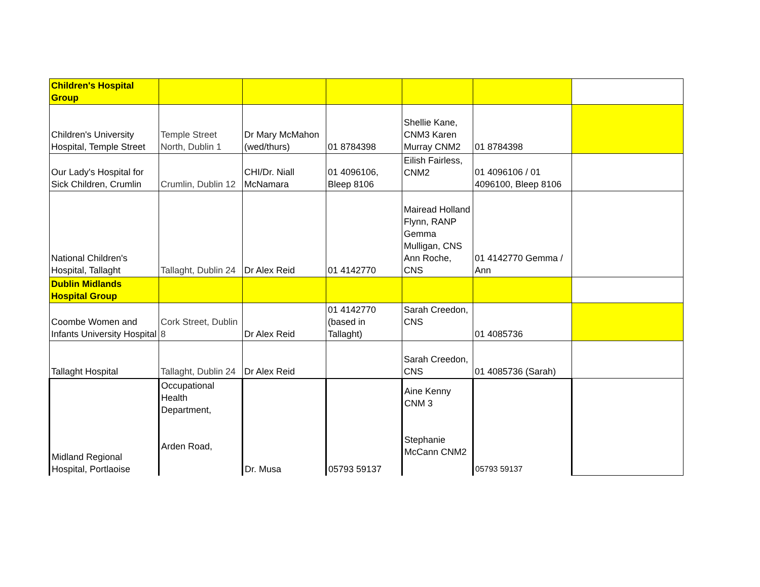| Children's Hospital Group | | | | | | |
| Children's University Hospital, Temple Street | Temple Street North, Dublin 1 | Dr Mary McMahon (wed/thurs) | 01 8784398 | Shellie Kane, CNM3 Karen Murray CNM2 | 01 8784398 | |
| Our Lady's Hospital for Sick Children, Crumlin | Crumlin, Dublin 12 | CHI/Dr. Niall McNamara | 01 4096106, Bleep 8106 | Eilish Fairless, CNM2 | 01 4096106 / 01 4096100, Bleep 8106 | |
| National Children's Hospital, Tallaght | Tallaght, Dublin 24 | Dr Alex Reid | 01 4142770 | Mairead Holland Flynn, RANP Gemma Mulligan, CNS Ann Roche, CNS | 01 4142770 Gemma / Ann | |
| Dublin Midlands Hospital Group | | | | | | |
| Coombe Women and Infants University Hospital | Cork Street, Dublin 8 | Dr Alex Reid | 01 4142770 (based in Tallaght) | Sarah Creedon, CNS | 01 4085736 | |
| Tallaght Hospital | Tallaght, Dublin 24 | Dr Alex Reid | | Sarah Creedon, CNS | 01 4085736 (Sarah) | |
| Midland Regional Hospital, Portlaoise | Occupational Health Department, Arden Road, | Dr. Musa | 05793 59137 | Aine Kenny CNM 3 Stephanie McCann CNM2 | 05793 59137 | |